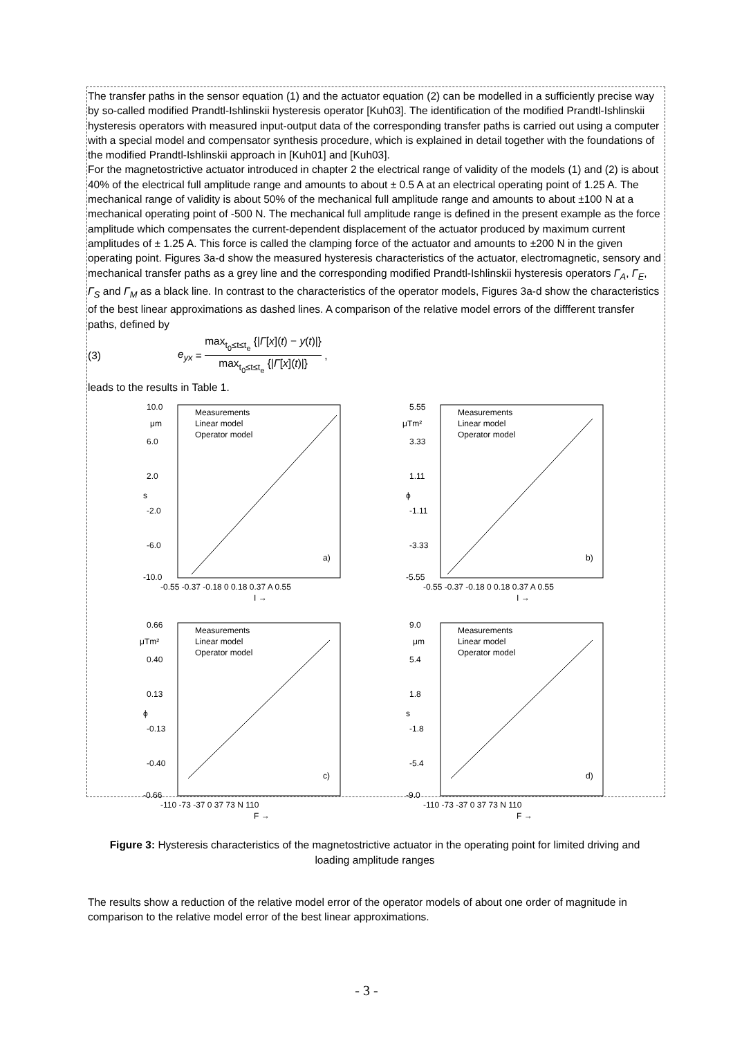The transfer paths in the sensor equation (1) and the actuator equation (2) can be modelled in a sufficiently precise way by so-called modified Prandtl-Ishlinskii hysteresis operator [Kuh03]. The identification of the modified Prandtl-Ishlinskii hysteresis operators with measured input-output data of the corresponding transfer paths is carried out using a computer with a special model and compensator synthesis procedure, which is explained in detail together with the foundations of the modified Prandtl-Ishlinskii approach in [Kuh01] and [Kuh03].
For the magnetostrictive actuator introduced in chapter 2 the electrical range of validity of the models (1) and (2) is about 40% of the electrical full amplitude range and amounts to about ± 0.5 A at an electrical operating point of 1.25 A. The mechanical range of validity is about 50% of the mechanical full amplitude range and amounts to about ±100 N at a mechanical operating point of -500 N. The mechanical full amplitude range is defined in the present example as the force amplitude which compensates the current-dependent displacement of the actuator produced by maximum current amplitudes of ± 1.25 A. This force is called the clamping force of the actuator and amounts to ±200 N in the given operating point. Figures 3a-d show the measured hysteresis characteristics of the actuator, electromagnetic, sensory and mechanical transfer paths as a grey line and the corresponding modified Prandtl-Ishlinskii hysteresis operators Γ<sub>A</sub>, Γ<sub>E</sub>, Γ<sub>S</sub> and Γ<sub>M</sub> as a black line. In contrast to the characteristics of the operator models, Figures 3a-d show the characteristics of the best linear approximations as dashed lines. A comparison of the relative model errors of the diffferent transfer paths, defined by
(3) e<sub>yx</sub> = max<sub>t<sub>0</sub>≤t≤t<sub>e</sub></sub> {|Γ[x](t) − y(t)|} max<sub>t<sub>0</sub>≤t≤t<sub>e</sub></sub> {|Γ[x](t)|} ,
leads to the results in Table 1.
10.0
6.0
2.0
-2.0
-6.0
-10.0
Measurements
Linear model
Operator model
μm
s
a)
-0.55 -0.37 -0.18 0 0.18 0.37 A 0.55
I →
5.55
3.33
1.11
-1.11
-3.33
-5.55
Measurements
Linear model
Operator model
μTm²
ϕ
b)
-0.55 -0.37 -0.18 0 0.18 0.37 A 0.55
I →
0.66
0.40
0.13
-0.13
-0.40
-0.66
Measurements
Linear model
Operator model
μTm²
ϕ
c)
-110 -73 -37 0 37 73 N 110
F →
9.0
5.4
1.8
-1.8
-5.4
-9.0
Measurements
Linear model
Operator model
μm
s
d)
-110 -73 -37 0 37 73 N 110
F →
Figure 3: Hysteresis characteristics of the magnetostrictive actuator in the operating point for limited driving and loading amplitude ranges
The results show a reduction of the relative model error of the operator models of about one order of magnitude in comparison to the relative model error of the best linear approximations.
- 3 -